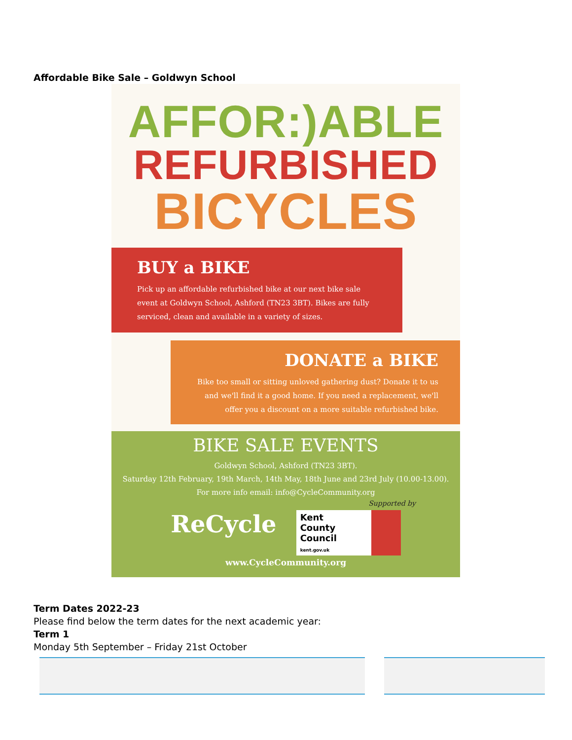Affordable Bike Sale – Goldwyn School
AFFOR:)ABLE
REFURBISHED
BICYCLES
BUY a BIKE
Pick up an affordable refurbished bike at our next bike sale event at Goldwyn School, Ashford (TN23 3BT). Bikes are fully serviced, clean and available in a variety of sizes.
DONATE a BIKE
Bike too small or sitting unloved gathering dust? Donate it to us and we'll find it a good home. If you need a replacement, we'll offer you a discount on a more suitable refurbished bike.
BIKE SALE EVENTS
Goldwyn School, Ashford (TN23 3BT).
Saturday 12th February, 19th March, 14th May, 18th June and 23rd July (10.00-13.00).
For more info email: info@CycleCommunity.org
Supported by
ReCycle
Kent
County
Council
kent.gov.uk
www.CycleCommunity.org
Term Dates 2022-23
Please find below the term dates for the next academic year:
Term 1
Monday 5th September – Friday 21st October